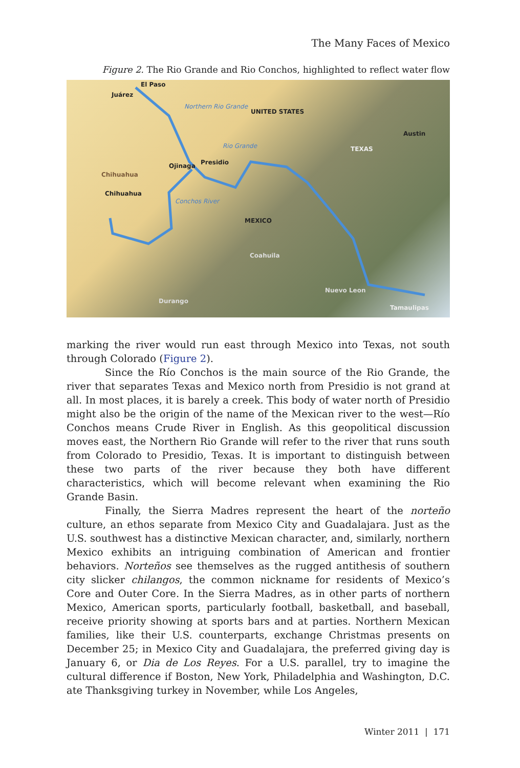The Many Faces of Mexico
Figure 2. The Rio Grande and Rio Conchos, highlighted to reflect water flow
El Paso
Juárez
Northern Rio Grande
UNITED STATES
Austin
Rio Grande TEXAS
Ojinaga Presidio
Chihuahua
Chihuahua
Conchos River
MEXICO
Coahuila
Nuevo Leon
Durango
Tamaulipas
marking the river would run east through Mexico into Texas, not south through Colorado (Figure 2).
Since the Río Conchos is the main source of the Rio Grande, the river that separates Texas and Mexico north from Presidio is not grand at all. In most places, it is barely a creek. This body of water north of Presidio might also be the origin of the name of the Mexican river to the west—Río Conchos means Crude River in English. As this geopolitical discussion moves east, the Northern Rio Grande will refer to the river that runs south from Colorado to Presidio, Texas. It is important to distinguish between these two parts of the river because they both have different characteristics, which will become relevant when examining the Rio Grande Basin.
Finally, the Sierra Madres represent the heart of the norteño culture, an ethos separate from Mexico City and Guadalajara. Just as the U.S. southwest has a distinctive Mexican character, and, similarly, northern Mexico exhibits an intriguing combination of American and frontier behaviors. Norteños see themselves as the rugged antithesis of southern city slicker chilangos, the common nickname for residents of Mexico’s Core and Outer Core. In the Sierra Madres, as in other parts of northern Mexico, American sports, particularly football, basketball, and baseball, receive priority showing at sports bars and at parties. Northern Mexican families, like their U.S. counterparts, exchange Christmas presents on December 25; in Mexico City and Guadalajara, the preferred giving day is January 6, or Dia de Los Reyes. For a U.S. parallel, try to imagine the cultural difference if Boston, New York, Philadelphia and Washington, D.C. ate Thanksgiving turkey in November, while Los Angeles,
Winter 2011 | 171